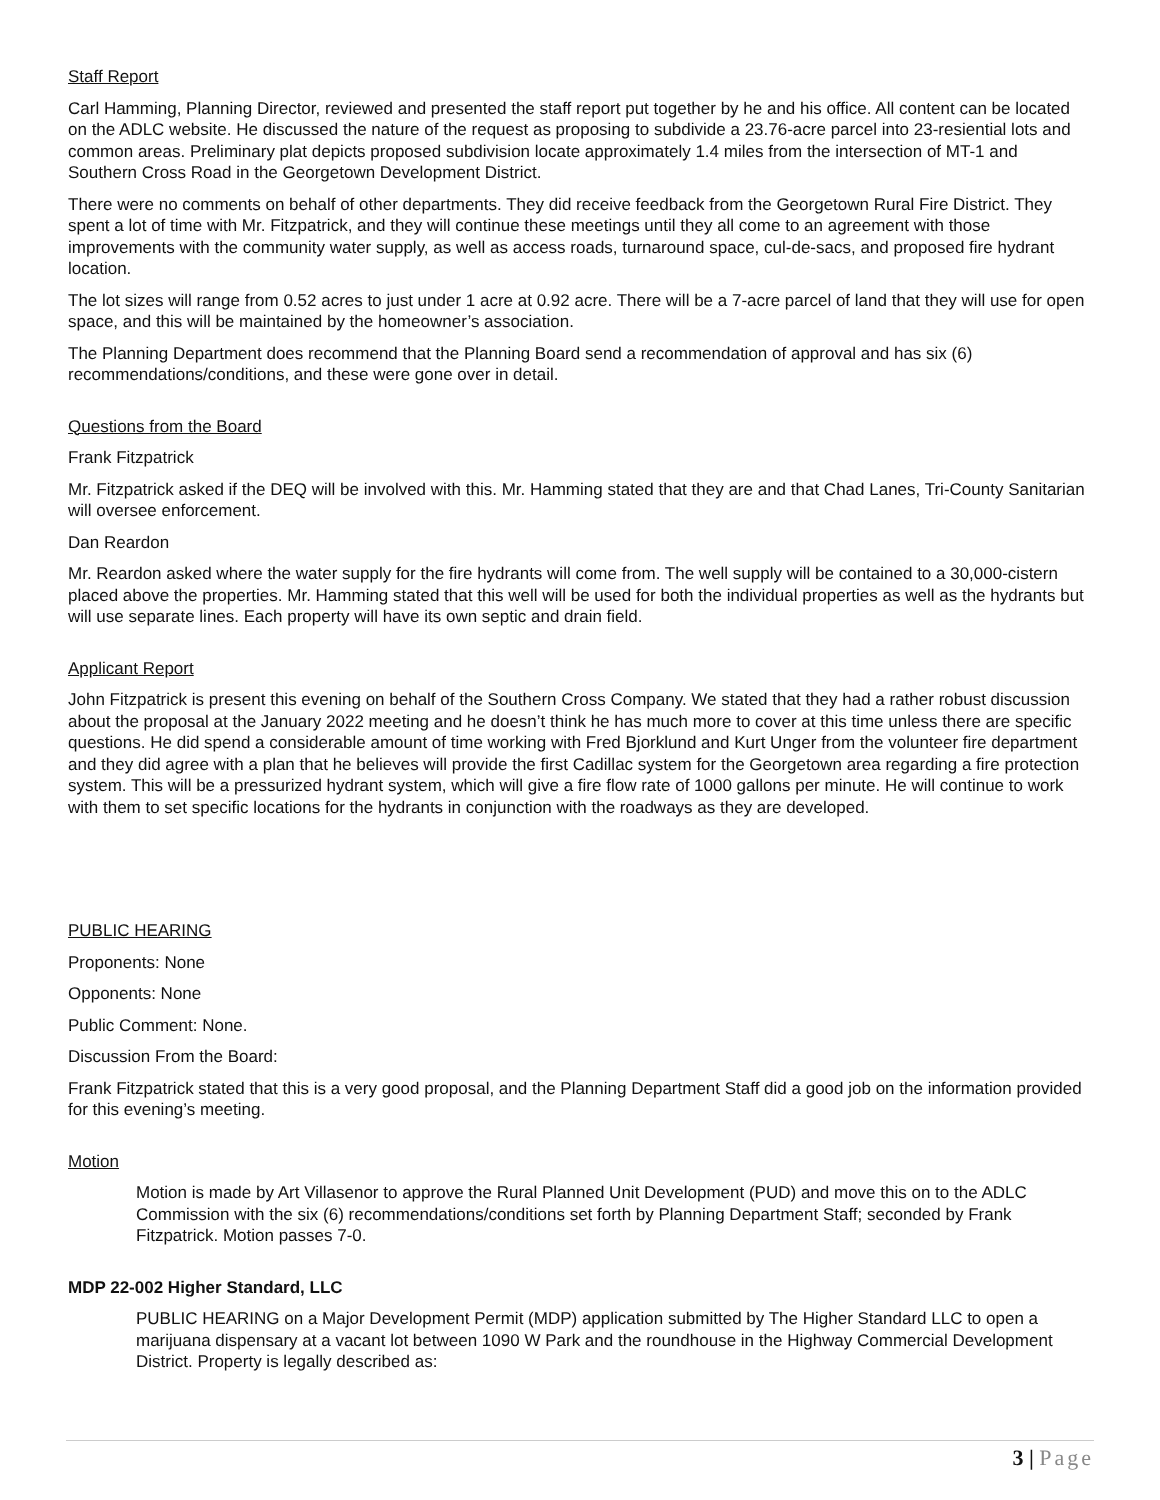Staff Report
Carl Hamming, Planning Director, reviewed and presented the staff report put together by he and his office. All content can be located on the ADLC website. He discussed the nature of the request as proposing to subdivide a 23.76-acre parcel into 23-resiential lots and common areas. Preliminary plat depicts proposed subdivision locate approximately 1.4 miles from the intersection of MT-1 and Southern Cross Road in the Georgetown Development District.
There were no comments on behalf of other departments. They did receive feedback from the Georgetown Rural Fire District. They spent a lot of time with Mr. Fitzpatrick, and they will continue these meetings until they all come to an agreement with those improvements with the community water supply, as well as access roads, turnaround space, cul-de-sacs, and proposed fire hydrant location.
The lot sizes will range from 0.52 acres to just under 1 acre at 0.92 acre. There will be a 7-acre parcel of land that they will use for open space, and this will be maintained by the homeowner’s association.
The Planning Department does recommend that the Planning Board send a recommendation of approval and has six (6) recommendations/conditions, and these were gone over in detail.
Questions from the Board
Frank Fitzpatrick
Mr. Fitzpatrick asked if the DEQ will be involved with this. Mr. Hamming stated that they are and that Chad Lanes, Tri-County Sanitarian will oversee enforcement.
Dan Reardon
Mr. Reardon asked where the water supply for the fire hydrants will come from. The well supply will be contained to a 30,000-cistern placed above the properties. Mr. Hamming stated that this well will be used for both the individual properties as well as the hydrants but will use separate lines. Each property will have its own septic and drain field.
Applicant Report
John Fitzpatrick is present this evening on behalf of the Southern Cross Company. We stated that they had a rather robust discussion about the proposal at the January 2022 meeting and he doesn’t think he has much more to cover at this time unless there are specific questions. He did spend a considerable amount of time working with Fred Bjorklund and Kurt Unger from the volunteer fire department and they did agree with a plan that he believes will provide the first Cadillac system for the Georgetown area regarding a fire protection system. This will be a pressurized hydrant system, which will give a fire flow rate of 1000 gallons per minute. He will continue to work with them to set specific locations for the hydrants in conjunction with the roadways as they are developed.
PUBLIC HEARING
Proponents: None
Opponents: None
Public Comment: None.
Discussion From the Board:
Frank Fitzpatrick stated that this is a very good proposal, and the Planning Department Staff did a good job on the information provided for this evening’s meeting.
Motion
Motion is made by Art Villasenor to approve the Rural Planned Unit Development (PUD) and move this on to the ADLC Commission with the six (6) recommendations/conditions set forth by Planning Department Staff; seconded by Frank Fitzpatrick. Motion passes 7-0.
MDP 22-002 Higher Standard, LLC
PUBLIC HEARING on a Major Development Permit (MDP) application submitted by The Higher Standard LLC to open a marijuana dispensary at a vacant lot between 1090 W Park and the roundhouse in the Highway Commercial Development District. Property is legally described as:
3 | Page